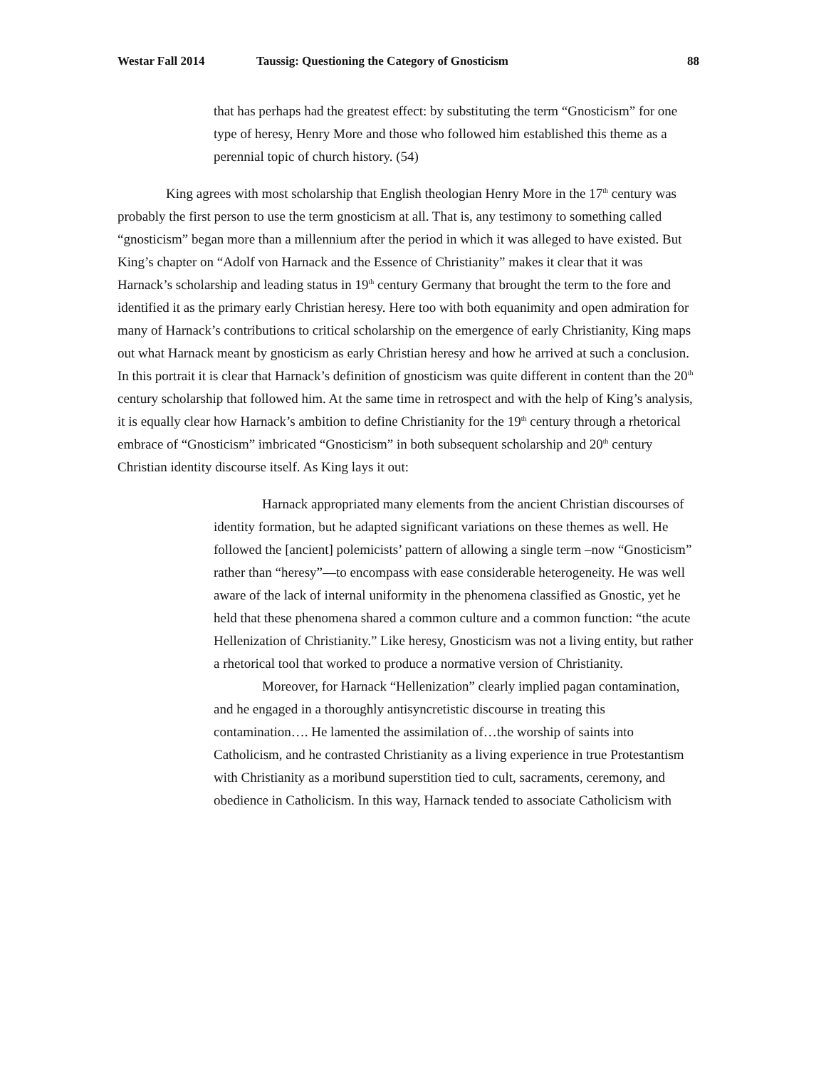Westar Fall 2014 Taussig: Questioning the Category of Gnosticism 88
that has perhaps had the greatest effect: by substituting the term “Gnosticism” for one type of heresy, Henry More and those who followed him established this theme as a perennial topic of church history. (54)
King agrees with most scholarship that English theologian Henry More in the 17<sup>th</sup> century was probably the first person to use the term gnosticism at all. That is, any testimony to something called “gnosticism” began more than a millennium after the period in which it was alleged to have existed. But King’s chapter on “Adolf von Harnack and the Essence of Christianity” makes it clear that it was Harnack’s scholarship and leading status in 19<sup>th</sup> century Germany that brought the term to the fore and identified it as the primary early Christian heresy. Here too with both equanimity and open admiration for many of Harnack’s contributions to critical scholarship on the emergence of early Christianity, King maps out what Harnack meant by gnosticism as early Christian heresy and how he arrived at such a conclusion. In this portrait it is clear that Harnack’s definition of gnosticism was quite different in content than the 20<sup>th</sup> century scholarship that followed him. At the same time in retrospect and with the help of King’s analysis, it is equally clear how Harnack’s ambition to define Christianity for the 19<sup>th</sup> century through a rhetorical embrace of “Gnosticism” imbricated “Gnosticism” in both subsequent scholarship and 20<sup>th</sup> century Christian identity discourse itself. As King lays it out:
Harnack appropriated many elements from the ancient Christian discourses of identity formation, but he adapted significant variations on these themes as well. He followed the [ancient] polemicists’ pattern of allowing a single term –now “Gnosticism” rather than “heresy”—to encompass with ease considerable heterogeneity. He was well aware of the lack of internal uniformity in the phenomena classified as Gnostic, yet he held that these phenomena shared a common culture and a common function: “the acute Hellenization of Christianity.” Like heresy, Gnosticism was not a living entity, but rather a rhetorical tool that worked to produce a normative version of Christianity.
Moreover, for Harnack “Hellenization” clearly implied pagan contamination, and he engaged in a thoroughly antisyncretistic discourse in treating this contamination…. He lamented the assimilation of…the worship of saints into Catholicism, and he contrasted Christianity as a living experience in true Protestantism with Christianity as a moribund superstition tied to cult, sacraments, ceremony, and obedience in Catholicism. In this way, Harnack tended to associate Catholicism with